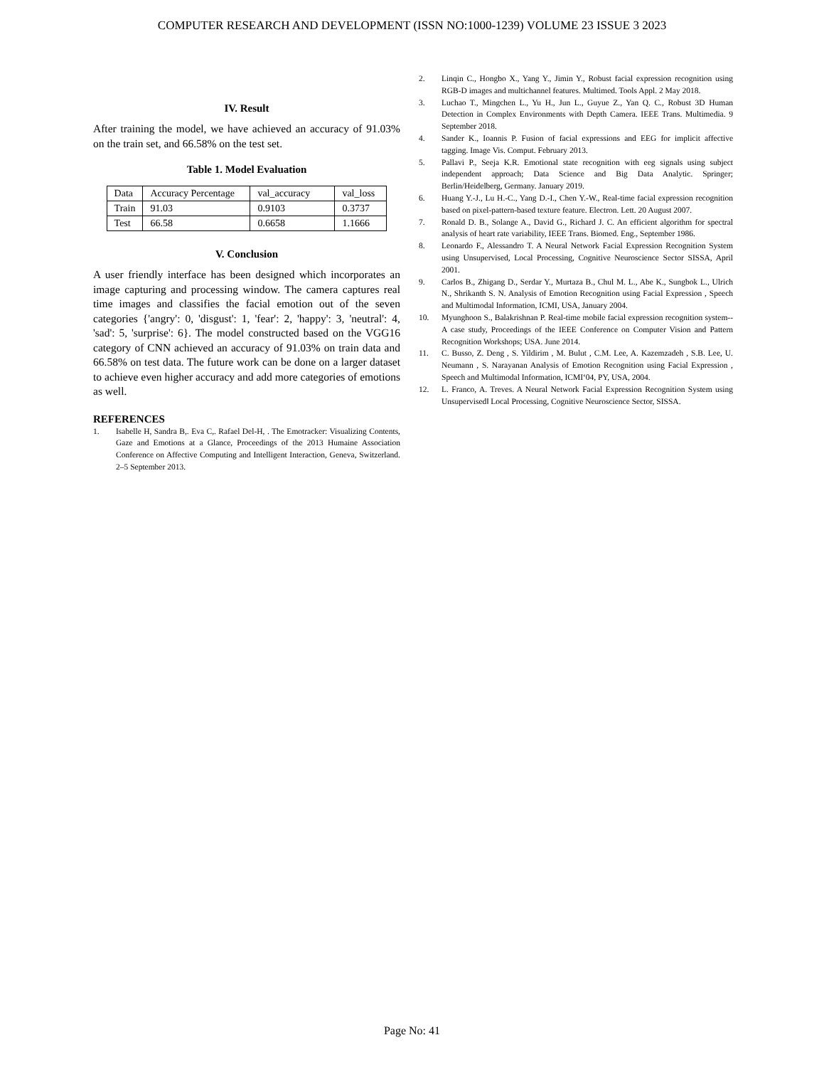COMPUTER RESEARCH AND DEVELOPMENT (ISSN NO:1000-1239) VOLUME 23 ISSUE 3 2023
IV. Result
After training the model, we have achieved an accuracy of 91.03% on the train set, and 66.58% on the test set.
Table 1. Model Evaluation
| Data | Accuracy Percentage | val_accuracy | val_loss |
| Train | 91.03 | 0.9103 | 0.3737 |
| Test | 66.58 | 0.6658 | 1.1666 |
V. Conclusion
A user friendly interface has been designed which incorporates an image capturing and processing window. The camera captures real time images and classifies the facial emotion out of the seven categories {'angry': 0, 'disgust': 1, 'fear': 2, 'happy': 3, 'neutral': 4, 'sad': 5, 'surprise': 6}. The model constructed based on the VGG16 category of CNN achieved an accuracy of 91.03% on train data and 66.58% on test data. The future work can be done on a larger dataset to achieve even higher accuracy and add more categories of emotions as well.
REFERENCES
1. Isabelle H, Sandra B,. Eva C,. Rafael Del-H, . The Emotracker: Visualizing Contents, Gaze and Emotions at a Glance, Proceedings of the 2013 Humaine Association Conference on Affective Computing and Intelligent Interaction, Geneva, Switzerland. 2–5 September 2013.
2. Linqin C., Hongbo X., Yang Y., Jimin Y., Robust facial expression recognition using RGB-D images and multichannel features. Multimed. Tools Appl. 2 May 2018.
3. Luchao T., Mingchen L., Yu H., Jun L., Guyue Z., Yan Q. C., Robust 3D Human Detection in Complex Environments with Depth Camera. IEEE Trans. Multimedia. 9 September 2018.
4. Sander K., Ioannis P. Fusion of facial expressions and EEG for implicit affective tagging. Image Vis. Comput. February 2013.
5. Pallavi P., Seeja K.R. Emotional state recognition with eeg signals using subject independent approach; Data Science and Big Data Analytic. Springer; Berlin/Heidelberg, Germany. January 2019.
6. Huang Y.-J., Lu H.-C., Yang D.-I., Chen Y.-W., Real-time facial expression recognition based on pixel-pattern-based texture feature. Electron. Lett. 20 August 2007.
7. Ronald D. B., Solange A., David G., Richard J. C. An efficient algorithm for spectral analysis of heart rate variability, IEEE Trans. Biomed. Eng., September 1986.
8. Leonardo F., Alessandro T. A Neural Network Facial Expression Recognition System using Unsupervised, Local Processing, Cognitive Neuroscience Sector SISSA, April 2001.
9. Carlos B., Zhigang D., Serdar Y., Murtaza B., Chul M. L., Abe K., Sungbok L., Ulrich N., Shrikanth S. N. Analysis of Emotion Recognition using Facial Expression , Speech and Multimodal Information, ICMI, USA, January 2004.
10. Myunghoon S., Balakrishnan P. Real-time mobile facial expression recognition system--A case study, Proceedings of the IEEE Conference on Computer Vision and Pattern Recognition Workshops; USA. June 2014.
11. C. Busso, Z. Deng , S. Yildirim , M. Bulut , C.M. Lee, A. Kazemzadeh , S.B. Lee, U. Neumann , S. Narayanan Analysis of Emotion Recognition using Facial Expression , Speech and Multimodal Information, ICMI‘04, PY, USA, 2004.
12. L. Franco, A. Treves. A Neural Network Facial Expression Recognition System using Unsupervised‖ Local Processing, Cognitive Neuroscience Sector, SISSA.
Page No: 41